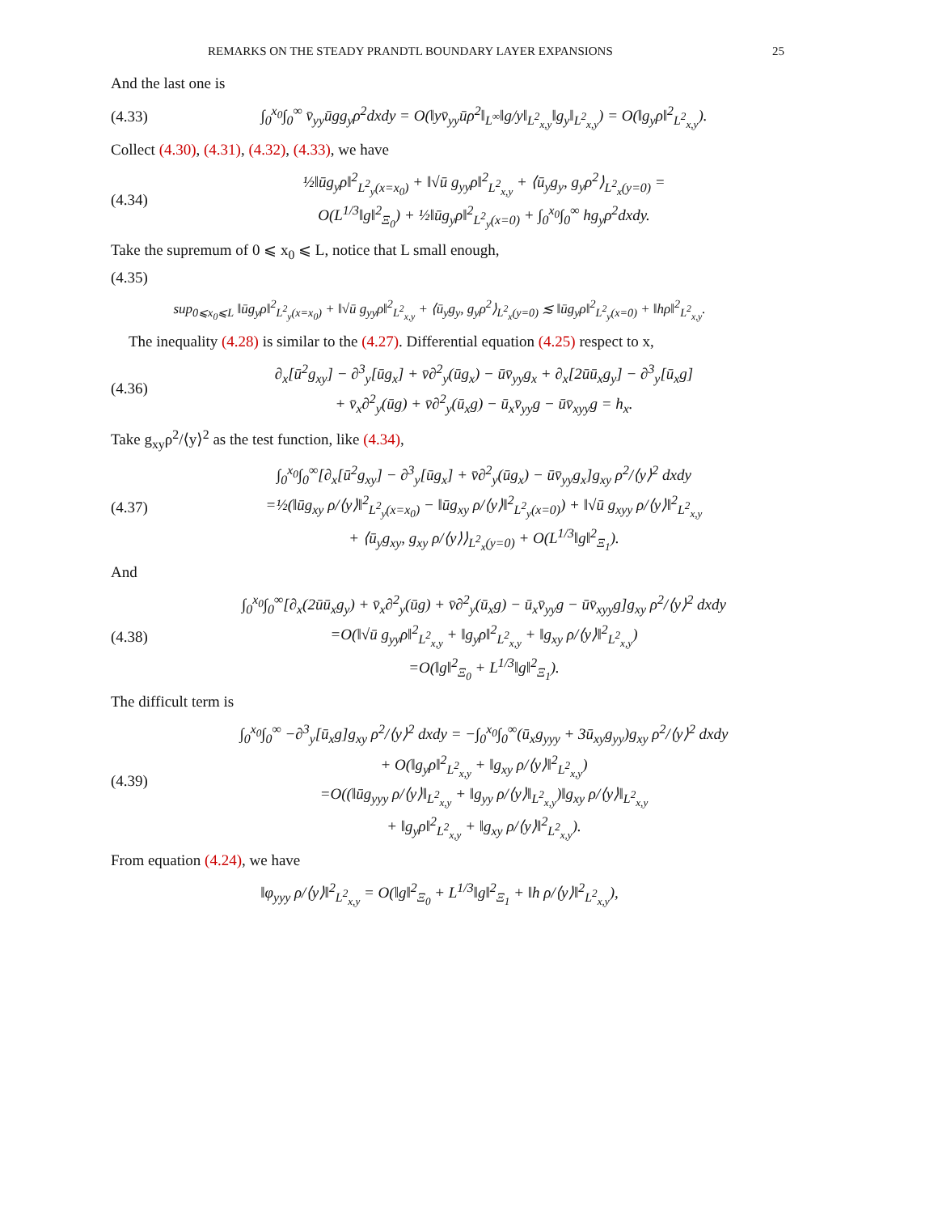REMARKS ON THE STEADY PRANDTL BOUNDARY LAYER EXPANSIONS 25
And the last one is
(4.33) ∫<sub>0</sub><sup>x<sub>0</sub></sup>∫<sub>0</sub><sup>∞</sup> v̄<sub>yy</sub>ūgg<sub>y</sub>ρ<sup>2</sup>dxdy = O(‖yv̄<sub>yy</sub>ūρ<sup>2</sup>‖<sub>L<sup>∞</sup></sub>‖g/y‖<sub>L<sup>2</sup><sub>x,y</sub></sub>‖g<sub>y</sub>‖<sub>L<sup>2</sup><sub>x,y</sub></sub>) = O(‖g<sub>y</sub>ρ‖<sup>2</sup><sub>L<sup>2</sup><sub>x,y</sub></sub>).
Collect (4.30), (4.31), (4.32), (4.33), we have
(4.34) ½‖ūg<sub>y</sub>ρ‖<sup>2</sup><sub>L<sup>2</sup><sub>y</sub>(x=x<sub>0</sub>)</sub> + ‖√ū g<sub>yy</sub>ρ‖<sup>2</sup><sub>L<sup>2</sup><sub>x,y</sub></sub> + ⟨ū<sub>y</sub>g<sub>y</sub>, g<sub>y</sub>ρ<sup>2</sup>⟩<sub>L<sup>2</sup><sub>x</sub>(y=0)</sub> =
O(L<sup>1/3</sup>‖g‖<sup>2</sup><sub>Ξ<sub>0</sub></sub>) + ½‖ūg<sub>y</sub>ρ‖<sup>2</sup><sub>L<sup>2</sup><sub>y</sub>(x=0)</sub> + ∫<sub>0</sub><sup>x<sub>0</sub></sup>∫<sub>0</sub><sup>∞</sup> hg<sub>y</sub>ρ<sup>2</sup>dxdy.
Take the supremum of 0 ⩽ x<sub>0</sub> ⩽ L, notice that L small enough,
(4.35)
sup<sub>0⩽x<sub>0</sub>⩽L</sub> ‖ūg<sub>y</sub>ρ‖<sup>2</sup><sub>L<sup>2</sup><sub>y</sub>(x=x<sub>0</sub>)</sub> + ‖√ū g<sub>yy</sub>ρ‖<sup>2</sup><sub>L<sup>2</sup><sub>x,y</sub></sub> + ⟨ū<sub>y</sub>g<sub>y</sub>, g<sub>y</sub>ρ<sup>2</sup>⟩<sub>L<sup>2</sup><sub>x</sub>(y=0)</sub> ≲ ‖ūg<sub>y</sub>ρ‖<sup>2</sup><sub>L<sup>2</sup><sub>y</sub>(x=0)</sub> + ‖hρ‖<sup>2</sup><sub>L<sup>2</sup><sub>x,y</sub></sub>.
The inequality (4.28) is similar to the (4.27). Differential equation (4.25) respect to x,
(4.36) ∂<sub>x</sub>[ū<sup>2</sup>g<sub>xy</sub>] − ∂<sup>3</sup><sub>y</sub>[ūg<sub>x</sub>] + v̄∂<sup>2</sup><sub>y</sub>(ūg<sub>x</sub>) − ūv̄<sub>yy</sub>g<sub>x</sub> + ∂<sub>x</sub>[2ūū<sub>x</sub>g<sub>y</sub>] − ∂<sup>3</sup><sub>y</sub>[ū<sub>x</sub>g]
+ v̄<sub>x</sub>∂<sup>2</sup><sub>y</sub>(ūg) + v̄∂<sup>2</sup><sub>y</sub>(ū<sub>x</sub>g) − ū<sub>x</sub>v̄<sub>yy</sub>g − ūv̄<sub>xyy</sub>g = h<sub>x</sub>.
Take g<sub>xy</sub>ρ<sup>2</sup>/⟨y⟩<sup>2</sup> as the test function, like (4.34),
(4.37) ∫<sub>0</sub><sup>x<sub>0</sub></sup>∫<sub>0</sub><sup>∞</sup>[∂<sub>x</sub>[ū<sup>2</sup>g<sub>xy</sub>] − ∂<sup>3</sup><sub>y</sub>[ūg<sub>x</sub>] + v̄∂<sup>2</sup><sub>y</sub>(ūg<sub>x</sub>) − ūv̄<sub>yy</sub>g<sub>x</sub>]g<sub>xy</sub> ρ<sup>2</sup>/⟨y⟩<sup>2</sup> dxdy
=½(‖ūg<sub>xy</sub> ρ/⟨y⟩‖<sup>2</sup><sub>L<sup>2</sup><sub>y</sub>(x=x<sub>0</sub>)</sub> − ‖ūg<sub>xy</sub> ρ/⟨y⟩‖<sup>2</sup><sub>L<sup>2</sup><sub>y</sub>(x=0)</sub>) + ‖√ū g<sub>xyy</sub> ρ/⟨y⟩‖<sup>2</sup><sub>L<sup>2</sup><sub>x,y</sub></sub>
+ ⟨ū<sub>y</sub>g<sub>xy</sub>, g<sub>xy</sub> ρ/⟨y⟩⟩<sub>L<sup>2</sup><sub>x</sub>(y=0)</sub> + O(L<sup>1/3</sup>‖g‖<sup>2</sup><sub>Ξ<sub>1</sub></sub>).
And
(4.38) ∫<sub>0</sub><sup>x<sub>0</sub></sup>∫<sub>0</sub><sup>∞</sup>[∂<sub>x</sub>(2ūū<sub>x</sub>g<sub>y</sub>) + v̄<sub>x</sub>∂<sup>2</sup><sub>y</sub>(ūg) + v̄∂<sup>2</sup><sub>y</sub>(ū<sub>x</sub>g) − ū<sub>x</sub>v̄<sub>yy</sub>g − ūv̄<sub>xyy</sub>g]g<sub>xy</sub> ρ<sup>2</sup>/⟨y⟩<sup>2</sup> dxdy
=O(‖√ū g<sub>yy</sub>ρ‖<sup>2</sup><sub>L<sup>2</sup><sub>x,y</sub></sub> + ‖g<sub>y</sub>ρ‖<sup>2</sup><sub>L<sup>2</sup><sub>x,y</sub></sub> + ‖g<sub>xy</sub> ρ/⟨y⟩‖<sup>2</sup><sub>L<sup>2</sup><sub>x,y</sub></sub>)
=O(‖g‖<sup>2</sup><sub>Ξ<sub>0</sub></sub> + L<sup>1/3</sup>‖g‖<sup>2</sup><sub>Ξ<sub>1</sub></sub>).
The difficult term is
(4.39) ∫<sub>0</sub><sup>x<sub>0</sub></sup>∫<sub>0</sub><sup>∞</sup> −∂<sup>3</sup><sub>y</sub>[ū<sub>x</sub>g]g<sub>xy</sub> ρ<sup>2</sup>/⟨y⟩<sup>2</sup> dxdy = −∫<sub>0</sub><sup>x<sub>0</sub></sup>∫<sub>0</sub><sup>∞</sup>(ū<sub>x</sub>g<sub>yyy</sub> + 3ū<sub>xy</sub>g<sub>yy</sub>)g<sub>xy</sub> ρ<sup>2</sup>/⟨y⟩<sup>2</sup> dxdy
+ O(‖g<sub>y</sub>ρ‖<sup>2</sup><sub>L<sup>2</sup><sub>x,y</sub></sub> + ‖g<sub>xy</sub> ρ/⟨y⟩‖<sup>2</sup><sub>L<sup>2</sup><sub>x,y</sub></sub>)
=O((‖ūg<sub>yyy</sub> ρ/⟨y⟩‖<sub>L<sup>2</sup><sub>x,y</sub></sub> + ‖g<sub>yy</sub> ρ/⟨y⟩‖<sub>L<sup>2</sup><sub>x,y</sub></sub>)‖g<sub>xy</sub> ρ/⟨y⟩‖<sub>L<sup>2</sup><sub>x,y</sub></sub>
+ ‖g<sub>y</sub>ρ‖<sup>2</sup><sub>L<sup>2</sup><sub>x,y</sub></sub> + ‖g<sub>xy</sub> ρ/⟨y⟩‖<sup>2</sup><sub>L<sup>2</sup><sub>x,y</sub></sub>).
From equation (4.24), we have
‖φ<sub>yyy</sub> ρ/⟨y⟩‖<sup>2</sup><sub>L<sup>2</sup><sub>x,y</sub></sub> = O(‖g‖<sup>2</sup><sub>Ξ<sub>0</sub></sub> + L<sup>1/3</sup>‖g‖<sup>2</sup><sub>Ξ<sub>1</sub></sub> + ‖h ρ/⟨y⟩‖<sup>2</sup><sub>L<sup>2</sup><sub>x,y</sub></sub>),